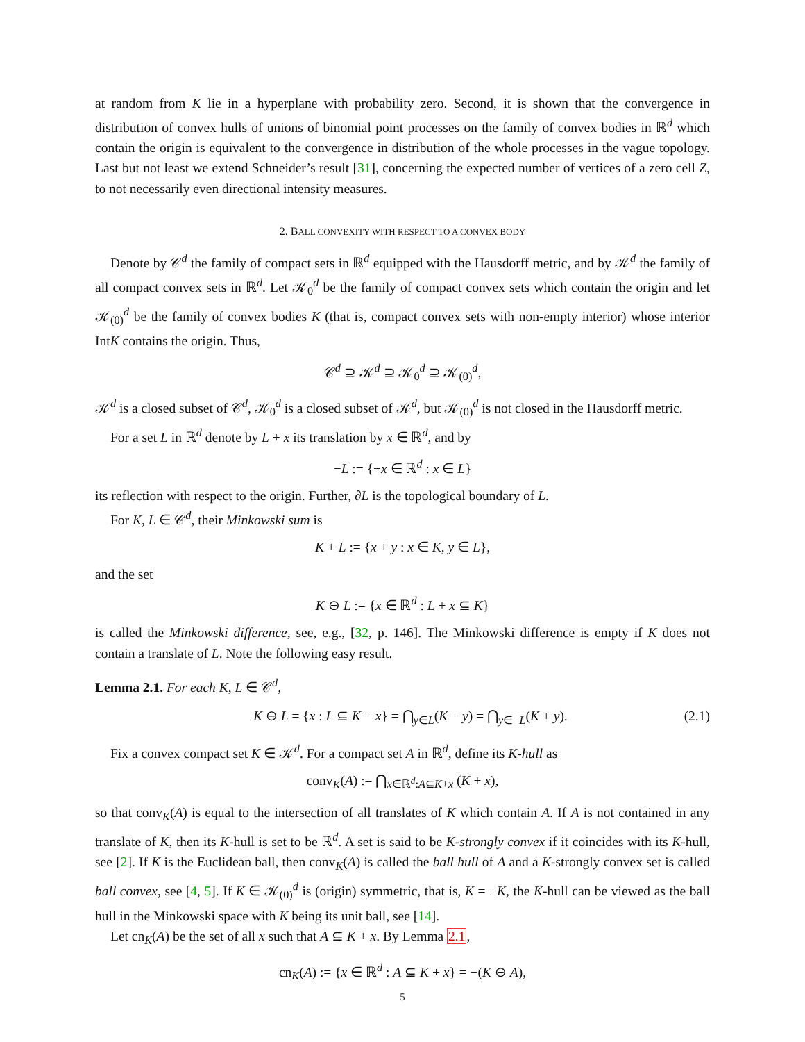at random from K lie in a hyperplane with probability zero. Second, it is shown that the convergence in distribution of convex hulls of unions of binomial point processes on the family of convex bodies in ℝ<sup>d</sup> which contain the origin is equivalent to the convergence in distribution of the whole processes in the vague topology. Last but not least we extend Schneider’s result [31], concerning the expected number of vertices of a zero cell Z, to not necessarily even directional intensity measures.
2. BALL CONVEXITY WITH RESPECT TO A CONVEX BODY
Denote by 𝒞<sup>d</sup> the family of compact sets in ℝ<sup>d</sup> equipped with the Hausdorff metric, and by 𝒦<sup>d</sup> the family of all compact convex sets in ℝ<sup>d</sup>. Let 𝒦<sub>0</sub><sup>d</sup> be the family of compact convex sets which contain the origin and let 𝒦<sub>(0)</sub><sup>d</sup> be the family of convex bodies K (that is, compact convex sets with non-empty interior) whose interior IntK contains the origin. Thus,
𝒞<sup>d</sup> ⊇ 𝒦<sup>d</sup> ⊇ 𝒦<sub>0</sub><sup>d</sup> ⊇ 𝒦<sub>(0)</sub><sup>d</sup>,
𝒦<sup>d</sup> is a closed subset of 𝒞<sup>d</sup>, 𝒦<sub>0</sub><sup>d</sup> is a closed subset of 𝒦<sup>d</sup>, but 𝒦<sub>(0)</sub><sup>d</sup> is not closed in the Hausdorff metric.
For a set L in ℝ<sup>d</sup> denote by L + x its translation by x ∈ ℝ<sup>d</sup>, and by
−L := {−x ∈ ℝ<sup>d</sup> : x ∈ L}
its reflection with respect to the origin. Further, ∂L is the topological boundary of L.
For K, L ∈ 𝒞<sup>d</sup>, their Minkowski sum is
K + L := {x + y : x ∈ K, y ∈ L},
and the set
K ⊖ L := {x ∈ ℝ<sup>d</sup> : L + x ⊆ K}
is called the Minkowski difference, see, e.g., [32, p. 146]. The Minkowski difference is empty if K does not contain a translate of L. Note the following easy result.
Lemma 2.1. For each K, L ∈ 𝒞<sup>d</sup>,
K ⊖ L = {x : L ⊆ K − x} = ⋂<sub>y∈L</sub>(K − y) = ⋂<sub>y∈−L</sub>(K + y). (2.1)
Fix a convex compact set K ∈ 𝒦<sup>d</sup>. For a compact set A in ℝ<sup>d</sup>, define its K-hull as
conv<sub>K</sub>(A) := ⋂<sub>x∈ℝ<sup>d</sup>:A⊆K+x</sub> (K + x),
so that conv<sub>K</sub>(A) is equal to the intersection of all translates of K which contain A. If A is not contained in any translate of K, then its K-hull is set to be ℝ<sup>d</sup>. A set is said to be K-strongly convex if it coincides with its K-hull, see [2]. If K is the Euclidean ball, then conv<sub>K</sub>(A) is called the ball hull of A and a K-strongly convex set is called ball convex, see [4, 5]. If K ∈ 𝒦<sub>(0)</sub><sup>d</sup> is (origin) symmetric, that is, K = −K, the K-hull can be viewed as the ball hull in the Minkowski space with K being its unit ball, see [14].
Let cn<sub>K</sub>(A) be the set of all x such that A ⊆ K + x. By Lemma 2.1,
cn<sub>K</sub>(A) := {x ∈ ℝ<sup>d</sup> : A ⊆ K + x} = −(K ⊖ A),
5